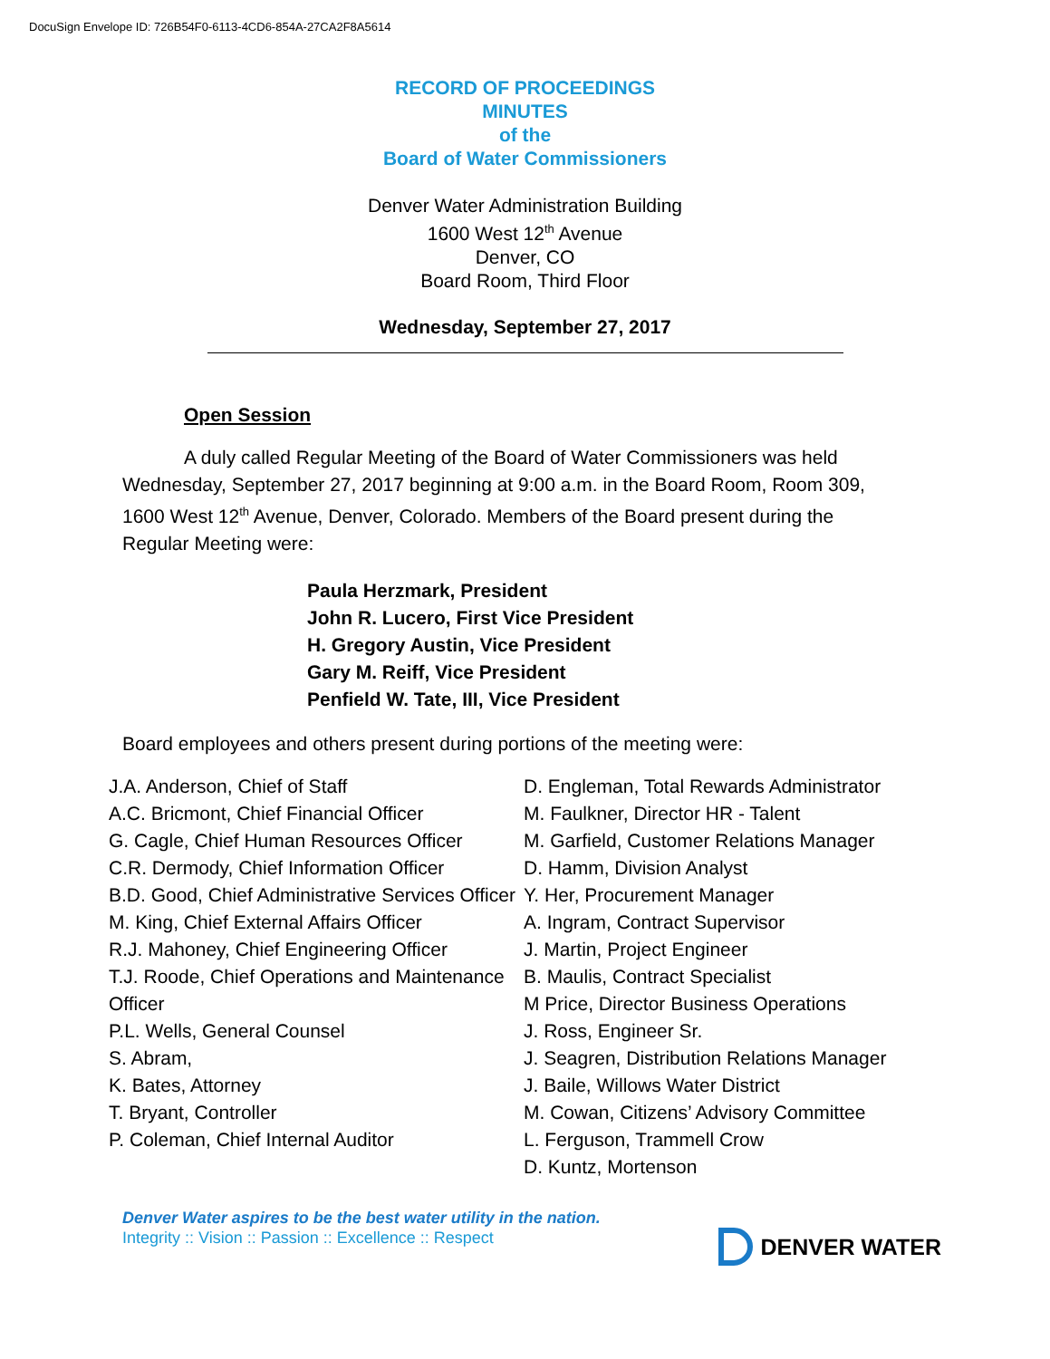DocuSign Envelope ID: 726B54F0-6113-4CD6-854A-27CA2F8A5614
RECORD OF PROCEEDINGS
MINUTES
of the
Board of Water Commissioners
Denver Water Administration Building
1600 West 12<sup>th</sup> Avenue
Denver, CO
Board Room, Third Floor
Wednesday, September 27, 2017
Open Session
A duly called Regular Meeting of the Board of Water Commissioners was held Wednesday, September 27, 2017 beginning at 9:00 a.m. in the Board Room, Room 309, 1600 West 12<sup>th</sup> Avenue, Denver, Colorado. Members of the Board present during the Regular Meeting were:
Paula Herzmark, President
John R. Lucero, First Vice President
H. Gregory Austin, Vice President
Gary M. Reiff, Vice President
Penfield W. Tate, III, Vice President
Board employees and others present during portions of the meeting were:
J.A. Anderson, Chief of Staff
A.C. Bricmont, Chief Financial Officer
G. Cagle, Chief Human Resources Officer
C.R. Dermody, Chief Information Officer
B.D. Good, Chief Administrative Services Officer
M. King, Chief External Affairs Officer
R.J. Mahoney, Chief Engineering Officer
T.J. Roode, Chief Operations and Maintenance Officer
P.L. Wells, General Counsel
S. Abram,
K. Bates, Attorney
T. Bryant, Controller
P. Coleman, Chief Internal Auditor
D. Engleman, Total Rewards Administrator
M. Faulkner, Director HR - Talent
M. Garfield, Customer Relations Manager
D. Hamm, Division Analyst
Y. Her, Procurement Manager
A. Ingram, Contract Supervisor
J. Martin, Project Engineer
B. Maulis, Contract Specialist
M Price, Director Business Operations
J. Ross, Engineer Sr.
J. Seagren, Distribution Relations Manager
J. Baile, Willows Water District
M. Cowan, Citizens’ Advisory Committee
L. Ferguson, Trammell Crow
D. Kuntz, Mortenson
Denver Water aspires to be the best water utility in the nation.
Integrity :: Vision :: Passion :: Excellence :: Respect
DENVER WATER